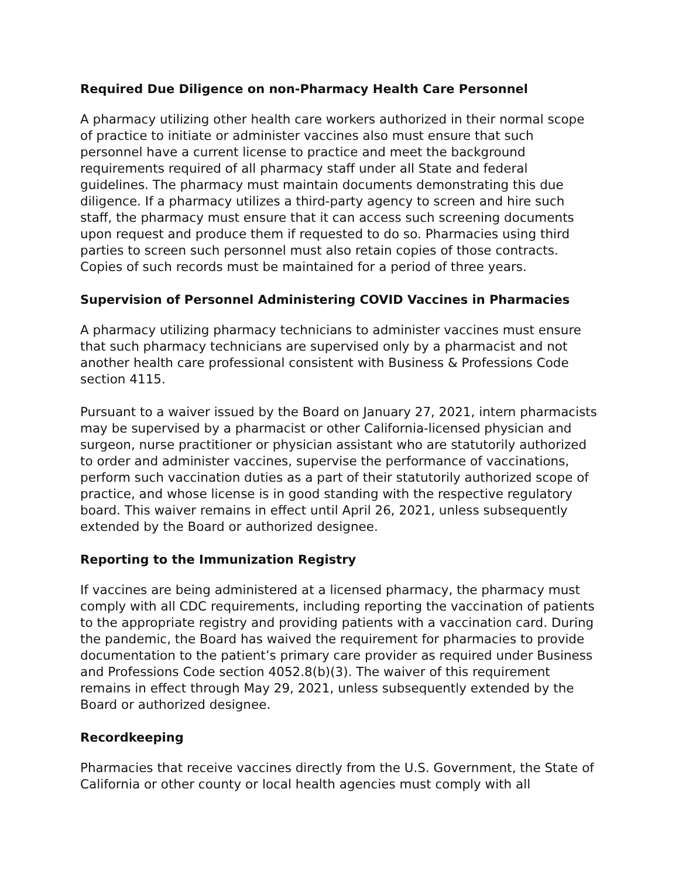Required Due Diligence on non-Pharmacy Health Care Personnel
A pharmacy utilizing other health care workers authorized in their normal scope of practice to initiate or administer vaccines also must ensure that such personnel have a current license to practice and meet the background requirements required of all pharmacy staff under all State and federal guidelines. The pharmacy must maintain documents demonstrating this due diligence. If a pharmacy utilizes a third-party agency to screen and hire such staff, the pharmacy must ensure that it can access such screening documents upon request and produce them if requested to do so. Pharmacies using third parties to screen such personnel must also retain copies of those contracts. Copies of such records must be maintained for a period of three years.
Supervision of Personnel Administering COVID Vaccines in Pharmacies
A pharmacy utilizing pharmacy technicians to administer vaccines must ensure that such pharmacy technicians are supervised only by a pharmacist and not another health care professional consistent with Business & Professions Code section 4115.
Pursuant to a waiver issued by the Board on January 27, 2021, intern pharmacists may be supervised by a pharmacist or other California-licensed physician and surgeon, nurse practitioner or physician assistant who are statutorily authorized to order and administer vaccines, supervise the performance of vaccinations, perform such vaccination duties as a part of their statutorily authorized scope of practice, and whose license is in good standing with the respective regulatory board. This waiver remains in effect until April 26, 2021, unless subsequently extended by the Board or authorized designee.
Reporting to the Immunization Registry
If vaccines are being administered at a licensed pharmacy, the pharmacy must comply with all CDC requirements, including reporting the vaccination of patients to the appropriate registry and providing patients with a vaccination card. During the pandemic, the Board has waived the requirement for pharmacies to provide documentation to the patient’s primary care provider as required under Business and Professions Code section 4052.8(b)(3). The waiver of this requirement remains in effect through May 29, 2021, unless subsequently extended by the Board or authorized designee.
Recordkeeping
Pharmacies that receive vaccines directly from the U.S. Government, the State of California or other county or local health agencies must comply with all